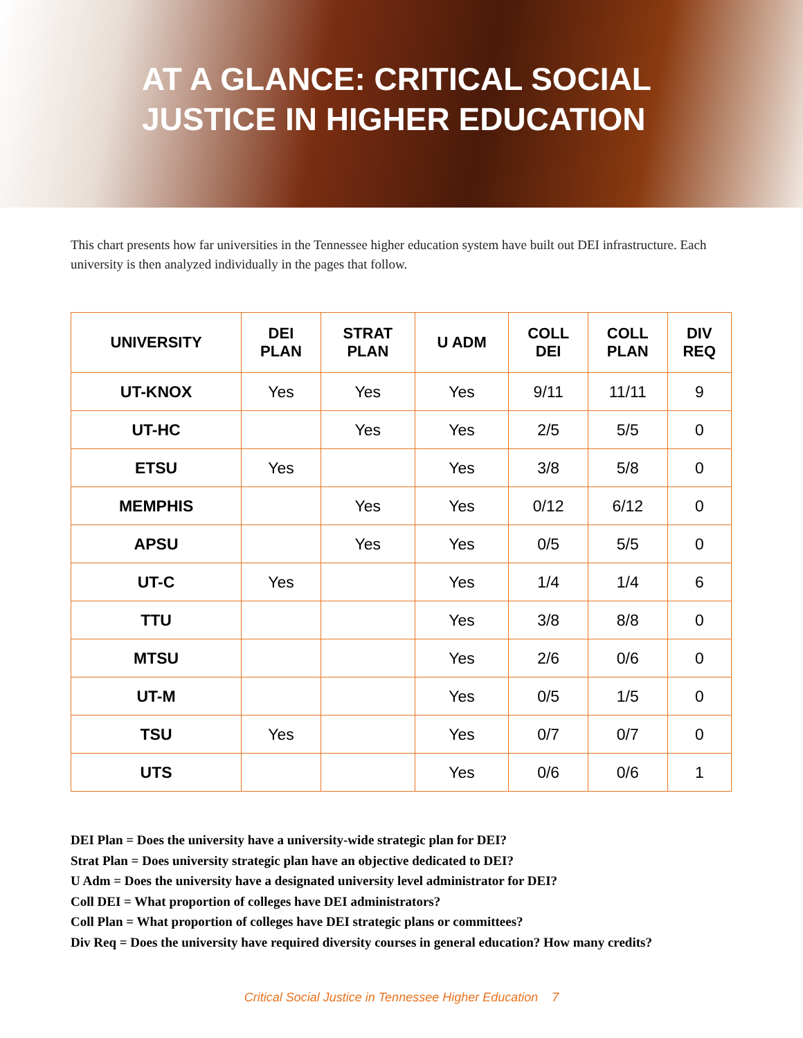AT A GLANCE: CRITICAL SOCIAL
JUSTICE IN HIGHER EDUCATION
This chart presents how far universities in the Tennessee higher education system have built out DEI infrastructure. Each university is then analyzed individually in the pages that follow.
| UNIVERSITY | DEI PLAN | STRAT PLAN | U ADM | COLL DEI | COLL PLAN | DIV REQ |
| --- | --- | --- | --- | --- | --- | --- |
| UT-KNOX | Yes | Yes | Yes | 9/11 | 11/11 | 9 |
| UT-HC | | Yes | Yes | 2/5 | 5/5 | 0 |
| ETSU | Yes | | Yes | 3/8 | 5/8 | 0 |
| MEMPHIS | | Yes | Yes | 0/12 | 6/12 | 0 |
| APSU | | Yes | Yes | 0/5 | 5/5 | 0 |
| UT-C | Yes | | Yes | 1/4 | 1/4 | 6 |
| TTU | | | Yes | 3/8 | 8/8 | 0 |
| MTSU | | | Yes | 2/6 | 0/6 | 0 |
| UT-M | | | Yes | 0/5 | 1/5 | 0 |
| TSU | Yes | | Yes | 0/7 | 0/7 | 0 |
| UTS | | | Yes | 0/6 | 0/6 | 1 |
DEI Plan = Does the university have a university-wide strategic plan for DEI?
Strat Plan = Does university strategic plan have an objective dedicated to DEI?
U Adm = Does the university have a designated university level administrator for DEI?
Coll DEI = What proportion of colleges have DEI administrators?
Coll Plan = What proportion of colleges have DEI strategic plans or committees?
Div Req = Does the university have required diversity courses in general education? How many credits?
Critical Social Justice in Tennessee Higher Education 7